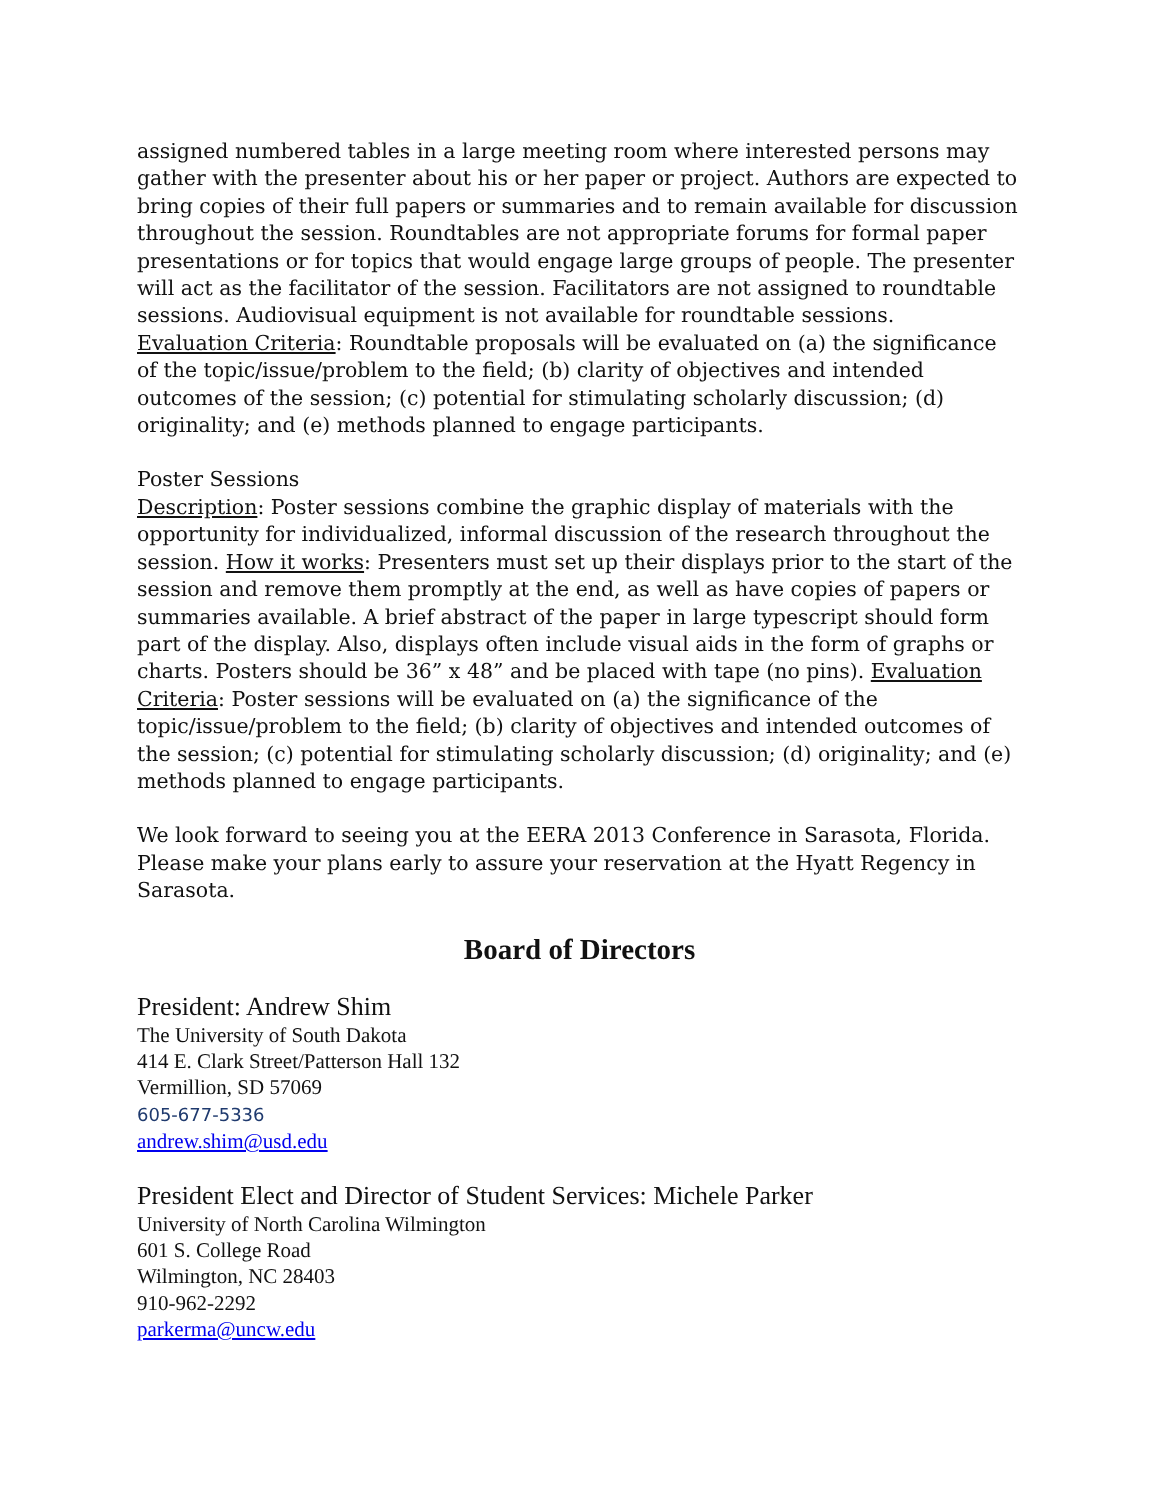assigned numbered tables in a large meeting room where interested persons may gather with the presenter about his or her paper or project. Authors are expected to bring copies of their full papers or summaries and to remain available for discussion throughout the session. Roundtables are not appropriate forums for formal paper presentations or for topics that would engage large groups of people. The presenter will act as the facilitator of the session. Facilitators are not assigned to roundtable sessions. Audiovisual equipment is not available for roundtable sessions.
Evaluation Criteria: Roundtable proposals will be evaluated on (a) the significance of the topic/issue/problem to the field; (b) clarity of objectives and intended outcomes of the session; (c) potential for stimulating scholarly discussion; (d) originality; and (e) methods planned to engage participants.
Poster Sessions
Description: Poster sessions combine the graphic display of materials with the opportunity for individualized, informal discussion of the research throughout the session. How it works: Presenters must set up their displays prior to the start of the session and remove them promptly at the end, as well as have copies of papers or summaries available. A brief abstract of the paper in large typescript should form part of the display. Also, displays often include visual aids in the form of graphs or charts. Posters should be 36” x 48” and be placed with tape (no pins). Evaluation Criteria: Poster sessions will be evaluated on (a) the significance of the topic/issue/problem to the field; (b) clarity of objectives and intended outcomes of the session; (c) potential for stimulating scholarly discussion; (d) originality; and (e) methods planned to engage participants.
We look forward to seeing you at the EERA 2013 Conference in Sarasota, Florida. Please make your plans early to assure your reservation at the Hyatt Regency in Sarasota.
Board of Directors
President: Andrew Shim
The University of South Dakota
414 E. Clark Street/Patterson Hall 132
Vermillion, SD 57069
605-677-5336
andrew.shim@usd.edu
President Elect and Director of Student Services: Michele Parker
University of North Carolina Wilmington
601 S. College Road
Wilmington, NC 28403
910-962-2292
parkerma@uncw.edu